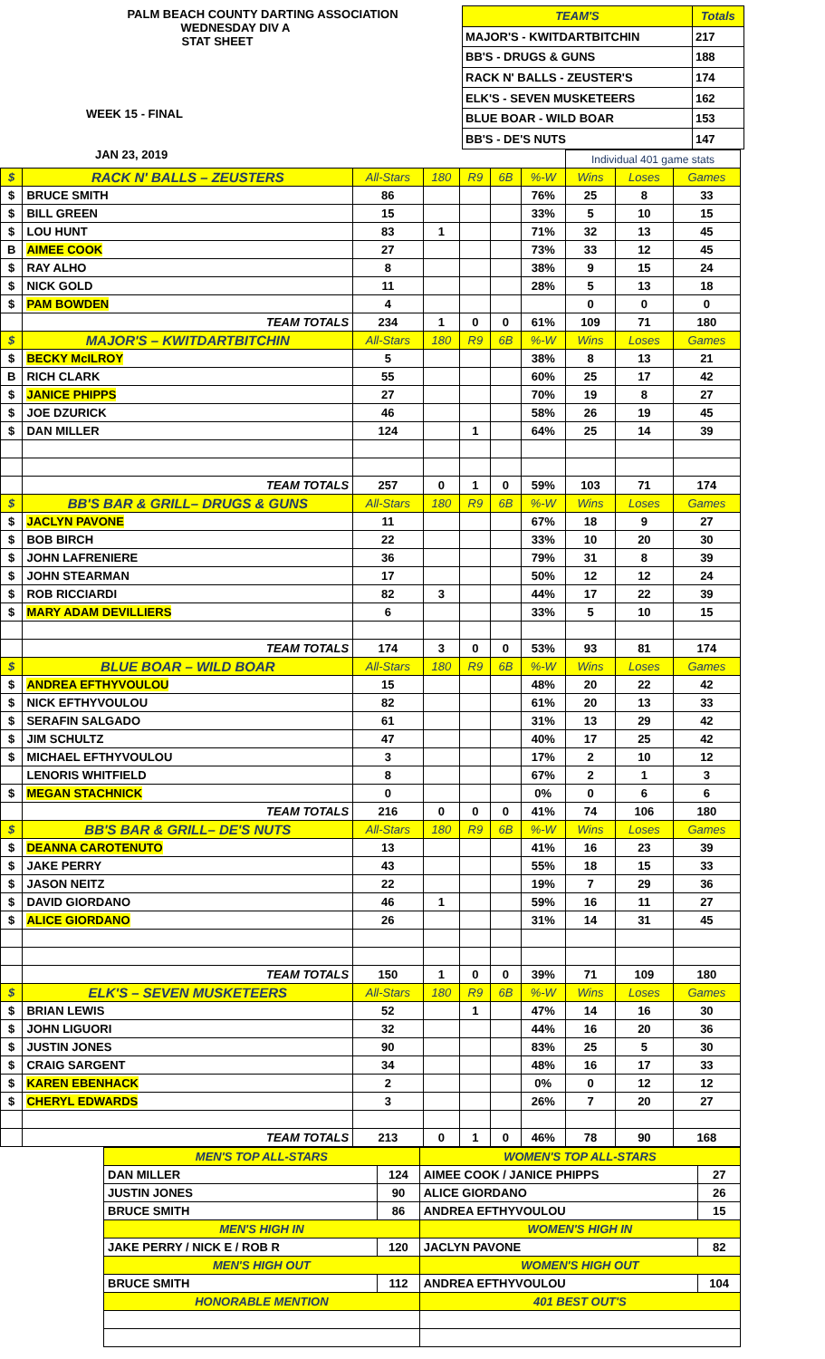PALM BEACH COUNTY DARTING ASSOCIATION
WEDNESDAY DIV A
STAT SHEET
WEEK 15 - FINAL
JAN 23, 2019
| TEAM'S | Totals |
| MAJOR'S - KWITDARTBITCHIN | 217 |
| BB'S - DRUGS & GUNS | 188 |
| RACK N' BALLS - ZEUSTER'S | 174 |
| ELK'S - SEVEN MUSKETEERS | 162 |
| BLUE BOAR - WILD BOAR | 153 |
| BB'S - DE'S NUTS | 147 |
| | | | | | | | Individual 401 game stats | | |
| $ | RACK N' BALLS – ZEUSTERS | All-Stars | 180 | R9 | 6B | %-W | Wins | Loses | Games |
| $ | BRUCE SMITH | 86 | | | | 76% | 25 | 8 | 33 |
| $ | BILL GREEN | 15 | | | | 33% | 5 | 10 | 15 |
| $ | LOU HUNT | 83 | 1 | | | 71% | 32 | 13 | 45 |
| B | AIMEE COOK | 27 | | | | 73% | 33 | 12 | 45 |
| $ | RAY ALHO | 8 | | | | 38% | 9 | 15 | 24 |
| $ | NICK GOLD | 11 | | | | 28% | 5 | 13 | 18 |
| $ | PAM BOWDEN | 4 | | | | | 0 | 0 | 0 |
| | TEAM TOTALS | 234 | 1 | 0 | 0 | 61% | 109 | 71 | 180 |
| $ | MAJOR'S – KWITDARTBITCHIN | All-Stars | 180 | R9 | 6B | %-W | Wins | Loses | Games |
| $ | BECKY McILROY | 5 | | | | 38% | 8 | 13 | 21 |
| B | RICH CLARK | 55 | | | | 60% | 25 | 17 | 42 |
| $ | JANICE PHIPPS | 27 | | | | 70% | 19 | 8 | 27 |
| $ | JOE DZURICK | 46 | | | | 58% | 26 | 19 | 45 |
| $ | DAN MILLER | 124 | | 1 | | 64% | 25 | 14 | 39 |
| | TEAM TOTALS | 257 | 0 | 1 | 0 | 59% | 103 | 71 | 174 |
| $ | BB'S BAR & GRILL– DRUGS & GUNS | All-Stars | 180 | R9 | 6B | %-W | Wins | Loses | Games |
| $ | JACLYN PAVONE | 11 | | | | 67% | 18 | 9 | 27 |
| $ | BOB BIRCH | 22 | | | | 33% | 10 | 20 | 30 |
| $ | JOHN LAFRENIERE | 36 | | | | 79% | 31 | 8 | 39 |
| $ | JOHN STEARMAN | 17 | | | | 50% | 12 | 12 | 24 |
| $ | ROB RICCIARDI | 82 | 3 | | | 44% | 17 | 22 | 39 |
| $ | MARY ADAM DEVILLIERS | 6 | | | | 33% | 5 | 10 | 15 |
| | TEAM TOTALS | 174 | 3 | 0 | 0 | 53% | 93 | 81 | 174 |
| $ | BLUE BOAR – WILD BOAR | All-Stars | 180 | R9 | 6B | %-W | Wins | Loses | Games |
| $ | ANDREA EFTHYVOULOU | 15 | | | | 48% | 20 | 22 | 42 |
| $ | NICK EFTHYVOULOU | 82 | | | | 61% | 20 | 13 | 33 |
| $ | SERAFIN SALGADO | 61 | | | | 31% | 13 | 29 | 42 |
| $ | JIM SCHULTZ | 47 | | | | 40% | 17 | 25 | 42 |
| $ | MICHAEL EFTHYVOULOU | 3 | | | | 17% | 2 | 10 | 12 |
| | LENORIS WHITFIELD | 8 | | | | 67% | 2 | 1 | 3 |
| $ | MEGAN STACHNICK | 0 | | | | 0% | 0 | 6 | 6 |
| | TEAM TOTALS | 216 | 0 | 0 | 0 | 41% | 74 | 106 | 180 |
| $ | BB'S BAR & GRILL– DE'S NUTS | All-Stars | 180 | R9 | 6B | %-W | Wins | Loses | Games |
| $ | DEANNA CAROTENUTO | 13 | | | | 41% | 16 | 23 | 39 |
| $ | JAKE PERRY | 43 | | | | 55% | 18 | 15 | 33 |
| $ | JASON NEITZ | 22 | | | | 19% | 7 | 29 | 36 |
| $ | DAVID GIORDANO | 46 | 1 | | | 59% | 16 | 11 | 27 |
| $ | ALICE GIORDANO | 26 | | | | 31% | 14 | 31 | 45 |
| | TEAM TOTALS | 150 | 1 | 0 | 0 | 39% | 71 | 109 | 180 |
| $ | ELK'S – SEVEN MUSKETEERS | All-Stars | 180 | R9 | 6B | %-W | Wins | Loses | Games |
| $ | BRIAN LEWIS | 52 | | 1 | | 47% | 14 | 16 | 30 |
| $ | JOHN LIGUORI | 32 | | | | 44% | 16 | 20 | 36 |
| $ | JUSTIN JONES | 90 | | | | 83% | 25 | 5 | 30 |
| $ | CRAIG SARGENT | 34 | | | | 48% | 16 | 17 | 33 |
| $ | KAREN EBENHACK | 2 | | | | 0% | 0 | 12 | 12 |
| $ | CHERYL EDWARDS | 3 | | | | 26% | 7 | 20 | 27 |
| | TEAM TOTALS | 213 | 0 | 1 | 0 | 46% | 78 | 90 | 168 |
| MEN'S TOP ALL-STARS | | WOMEN'S TOP ALL-STARS | |
| DAN MILLER | 124 | AIMEE COOK / JANICE PHIPPS | 27 |
| JUSTIN JONES | 90 | ALICE GIORDANO | 26 |
| BRUCE SMITH | 86 | ANDREA EFTHYVOULOU | 15 |
| MEN'S HIGH IN | | WOMEN'S HIGH IN | |
| JAKE PERRY / NICK E / ROB R | 120 | JACLYN PAVONE | 82 |
| MEN'S HIGH OUT | | WOMEN'S HIGH OUT | |
| BRUCE SMITH | 112 | ANDREA EFTHYVOULOU | 104 |
| HONORABLE MENTION | | 401 BEST OUT'S | |